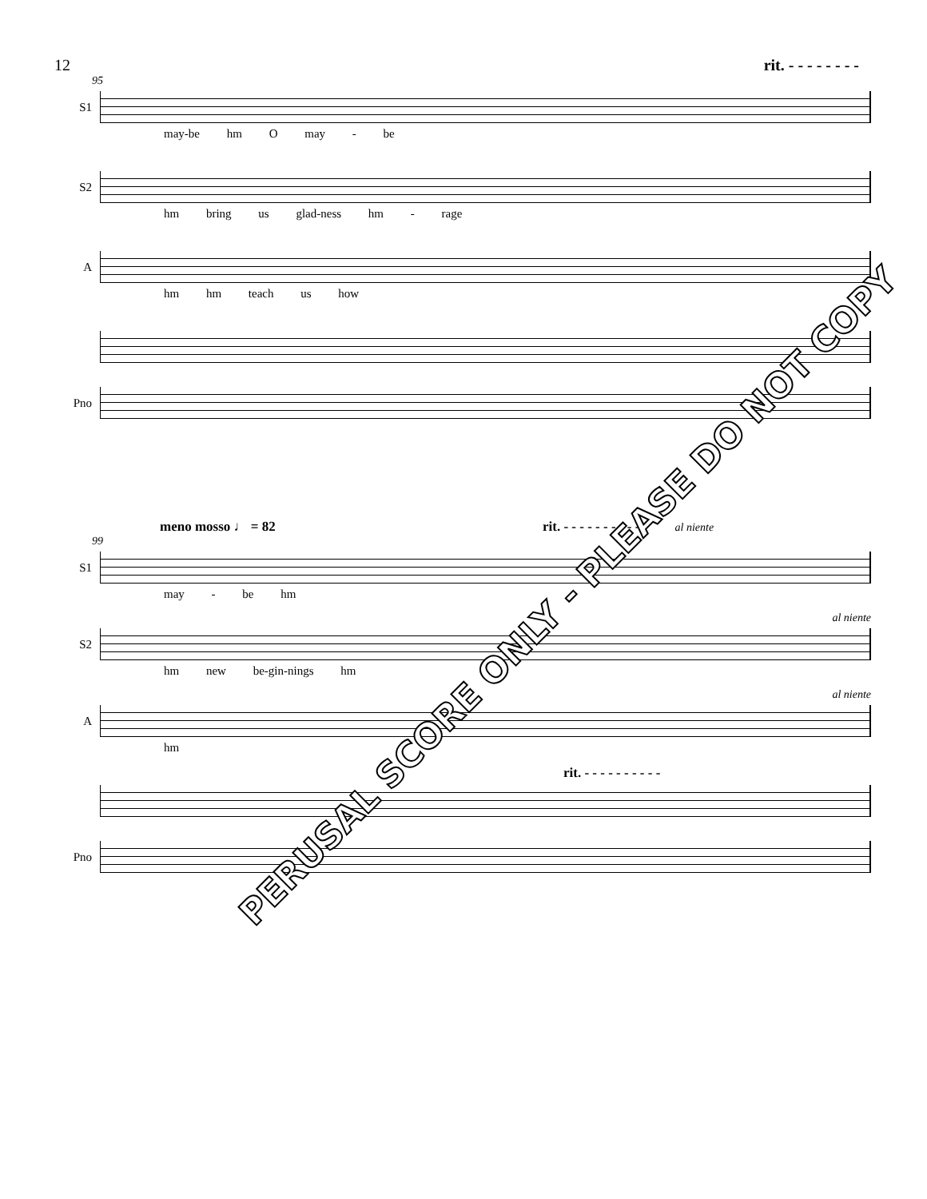12 rit. - - - - - - - -
95
S1
may-be hm O may - be
S2
hm bring us glad-ness hm - rage
A
hm hm teach us how
Pno
meno mosso ♩ = 82 rit. - - - - - - - - - - al niente
99
S1
may - be hm
al niente
S2
hm new be-gin-nings hm
al niente
A
hm
rit. - - - - - - - - - -
Pno
PERUSAL SCORE ONLY - PLEASE DO NOT COPY